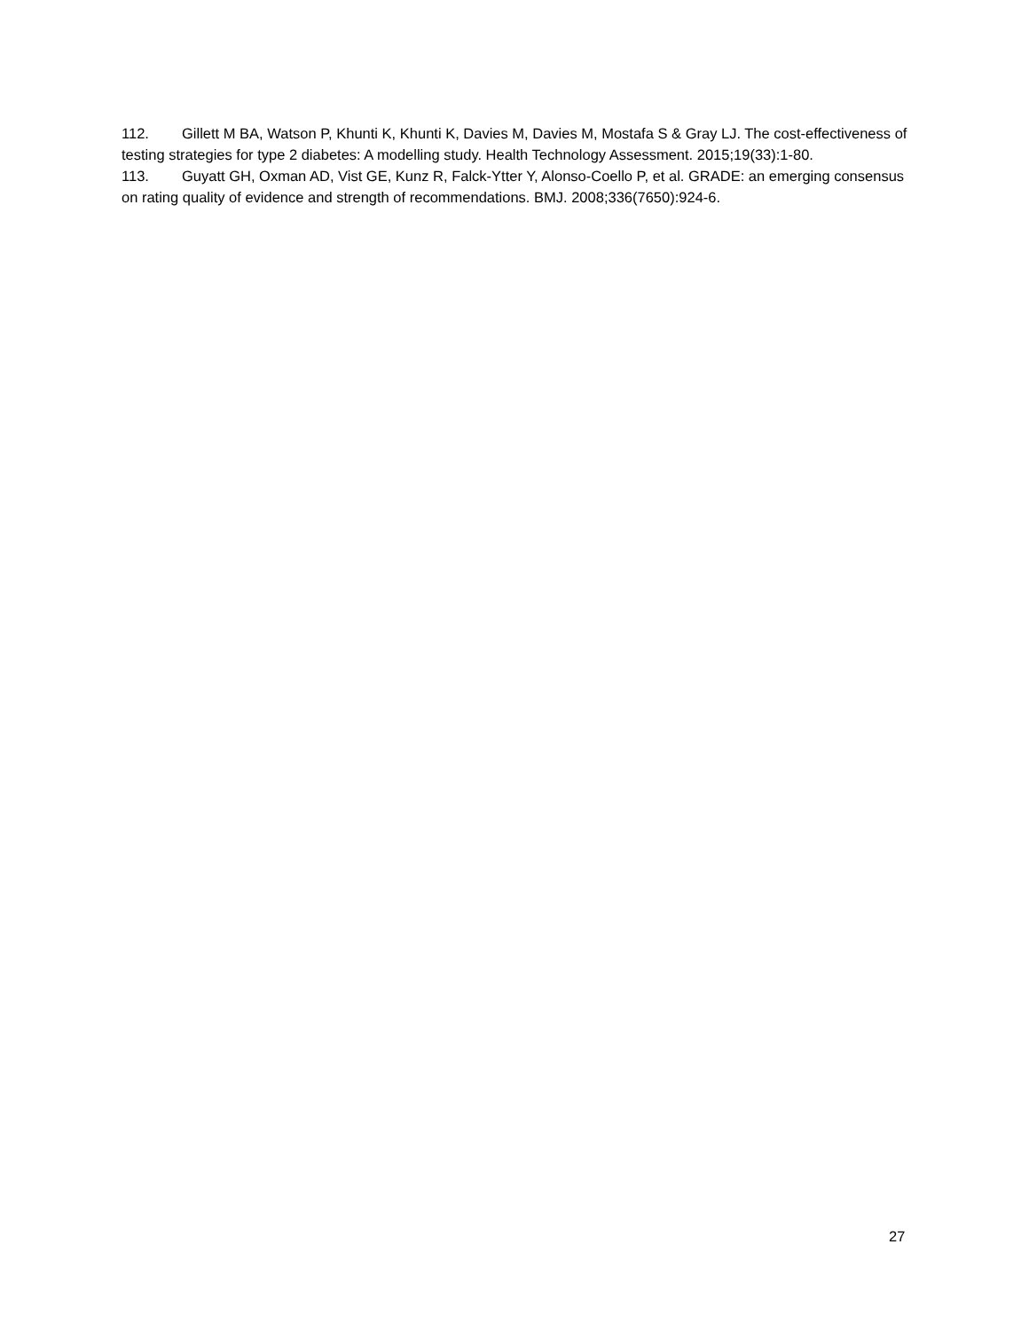112. Gillett M BA, Watson P, Khunti K, Khunti K, Davies M, Davies M, Mostafa S & Gray LJ. The cost-effectiveness of testing strategies for type 2 diabetes: A modelling study. Health Technology Assessment. 2015;19(33):1-80.
113. Guyatt GH, Oxman AD, Vist GE, Kunz R, Falck-Ytter Y, Alonso-Coello P, et al. GRADE: an emerging consensus on rating quality of evidence and strength of recommendations. BMJ. 2008;336(7650):924-6.
27